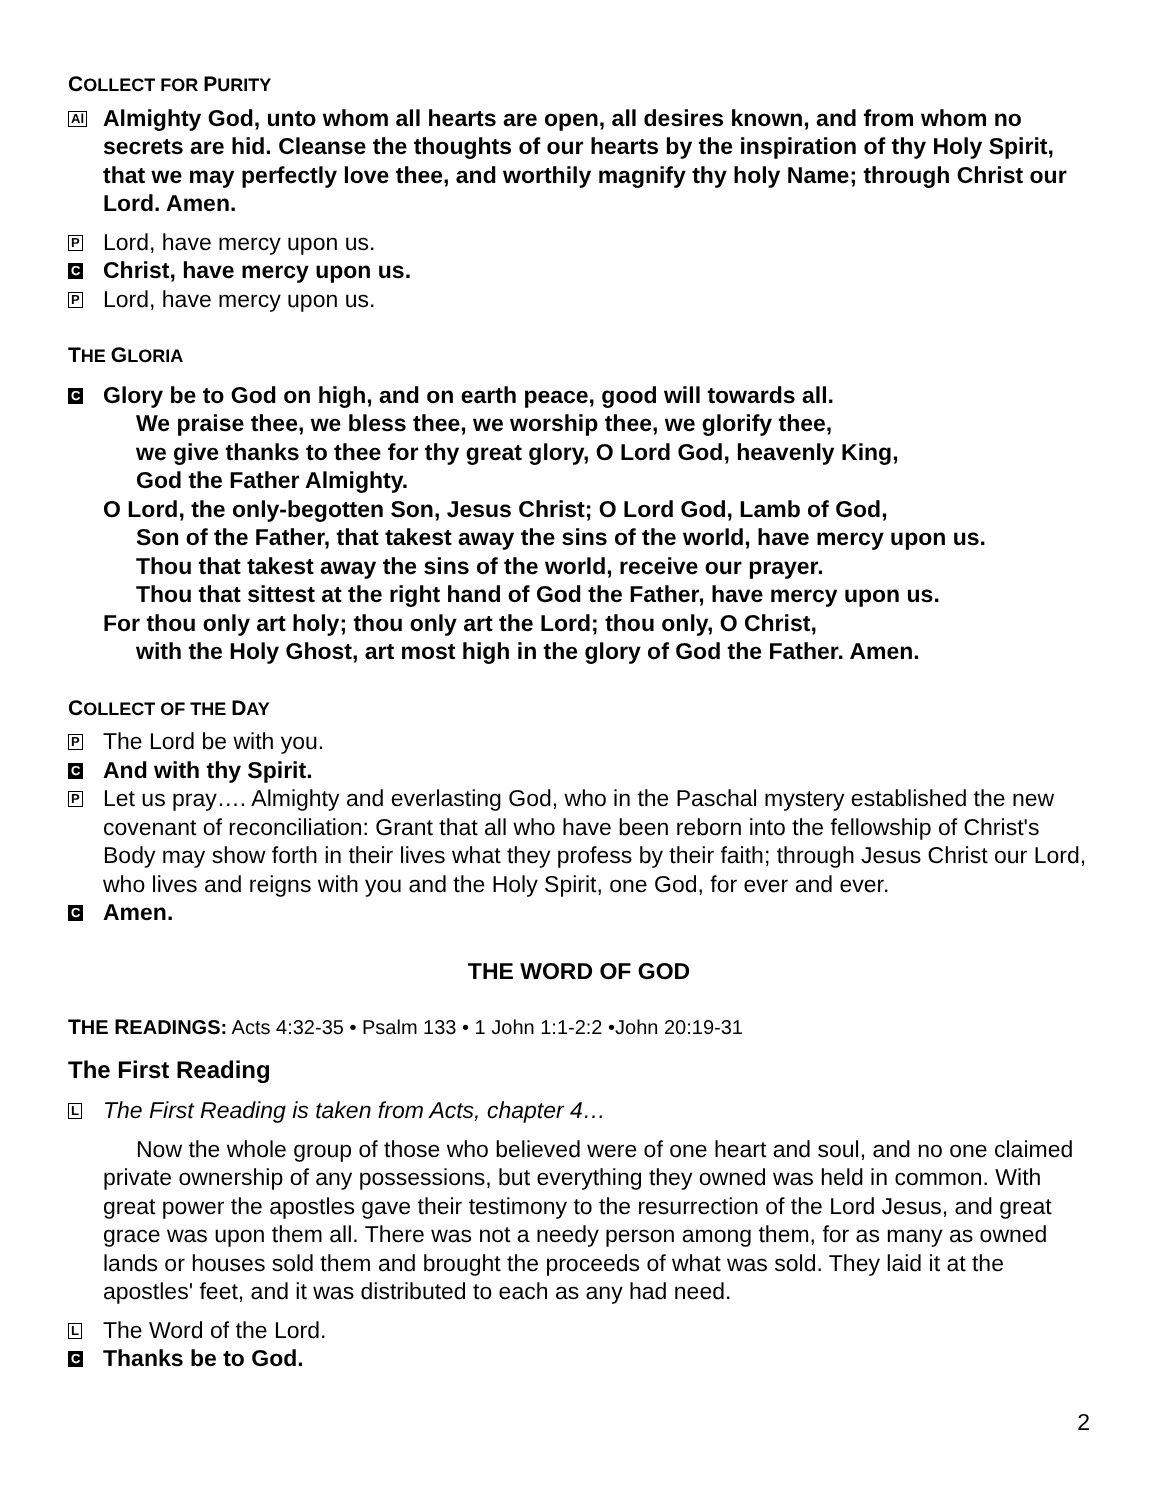COLLECT FOR PURITY
Al
Almighty God, unto whom all hearts are open, all desires known, and from whom no secrets are hid. Cleanse the thoughts of our hearts by the inspiration of thy Holy Spirit, that we may perfectly love thee, and worthily magnify thy holy Name; through Christ our Lord. Amen.
P
Lord, have mercy upon us.
C
Christ, have mercy upon us.
P
Lord, have mercy upon us.
THE GLORIA
C
Glory be to God on high, and on earth peace, good will towards all.
We praise thee, we bless thee, we worship thee, we glorify thee,
we give thanks to thee for thy great glory, O Lord God, heavenly King,
God the Father Almighty.
O Lord, the only-begotten Son, Jesus Christ; O Lord God, Lamb of God,
Son of the Father, that takest away the sins of the world, have mercy upon us.
Thou that takest away the sins of the world, receive our prayer.
Thou that sittest at the right hand of God the Father, have mercy upon us.
For thou only art holy; thou only art the Lord; thou only, O Christ,
with the Holy Ghost, art most high in the glory of God the Father. Amen.
COLLECT OF THE DAY
P
The Lord be with you.
C
And with thy Spirit.
P
Let us pray…. Almighty and everlasting God, who in the Paschal mystery established the new covenant of reconciliation: Grant that all who have been reborn into the fellowship of Christ's Body may show forth in their lives what they profess by their faith; through Jesus Christ our Lord, who lives and reigns with you and the Holy Spirit, one God, for ever and ever.
C
Amen.
THE WORD OF GOD
THE READINGS: Acts 4:32-35 • Psalm 133 • 1 John 1:1-2:2 •John 20:19-31
The First Reading
L
The First Reading is taken from Acts, chapter 4…
Now the whole group of those who believed were of one heart and soul, and no one claimed private ownership of any possessions, but everything they owned was held in common. With great power the apostles gave their testimony to the resurrection of the Lord Jesus, and great grace was upon them all. There was not a needy person among them, for as many as owned lands or houses sold them and brought the proceeds of what was sold. They laid it at the apostles' feet, and it was distributed to each as any had need.
L
The Word of the Lord.
C
Thanks be to God.
2